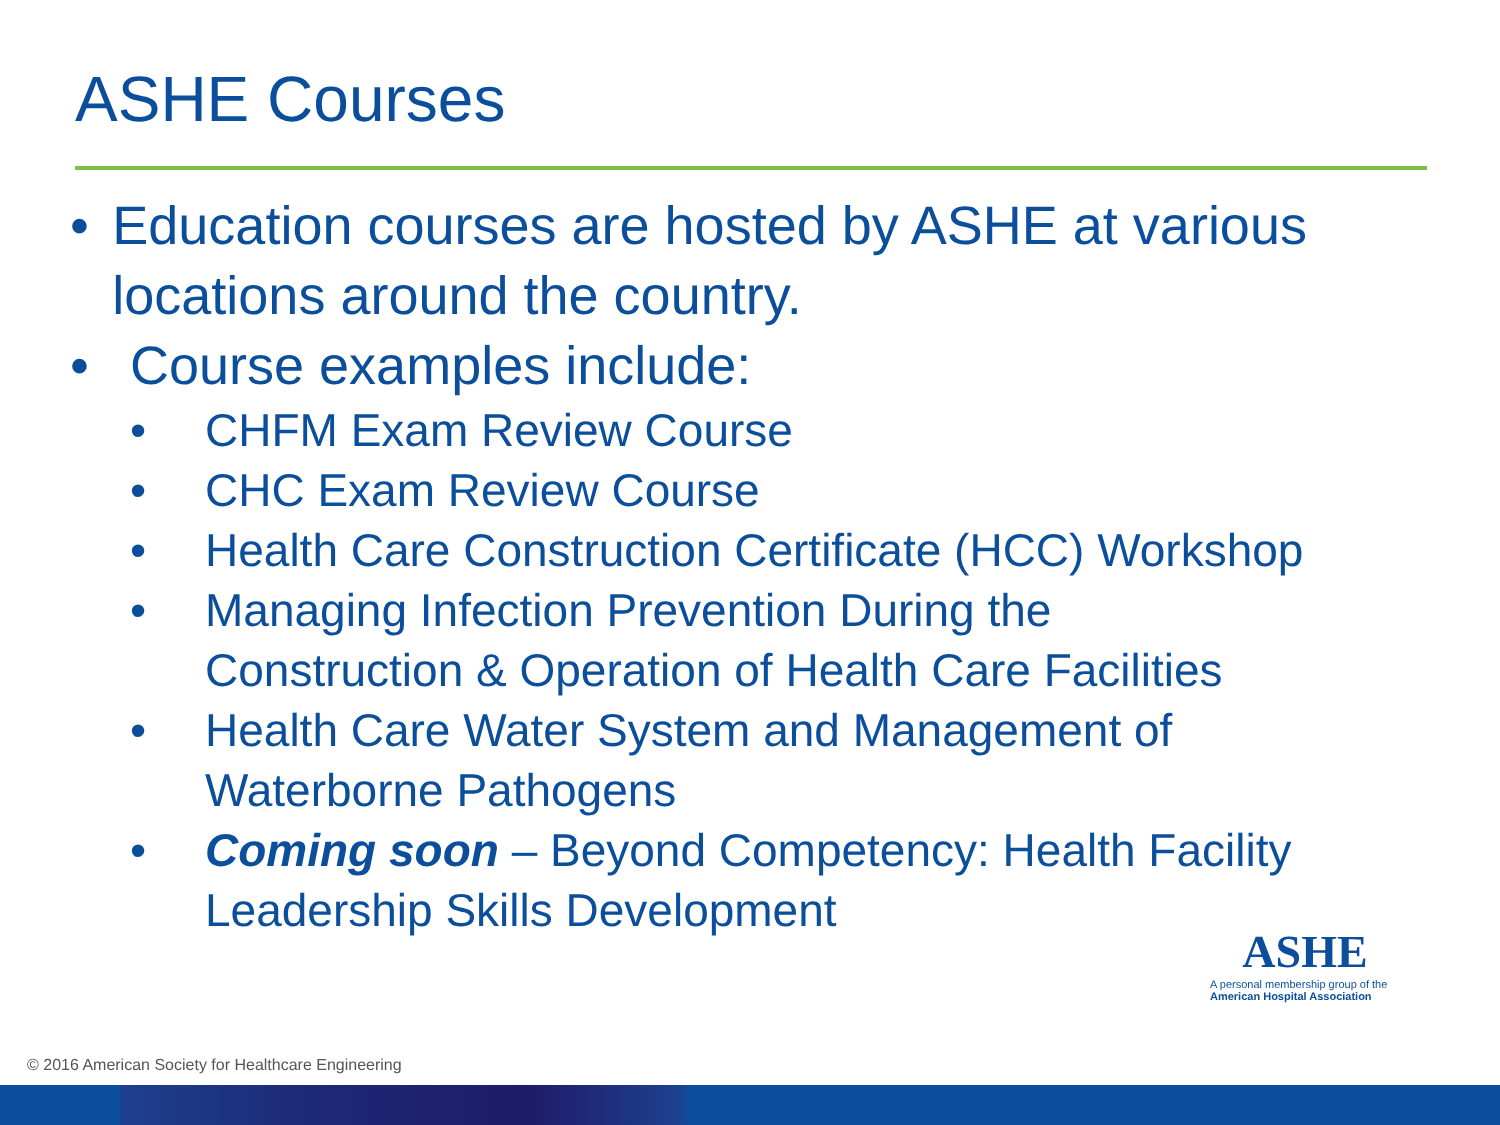ASHE Courses
• Education courses are hosted by ASHE at various locations around the country.
• Course examples include:
• CHFM Exam Review Course
• CHC Exam Review Course
• Health Care Construction Certificate (HCC) Workshop
• Managing Infection Prevention During the
Construction & Operation of Health Care Facilities
• Health Care Water System and Management of
Waterborne Pathogens
• Coming soon – Beyond Competency: Health Facility
Leadership Skills Development
ASHE
A personal membership group of the
American Hospital Association
© 2016 American Society for Healthcare Engineering